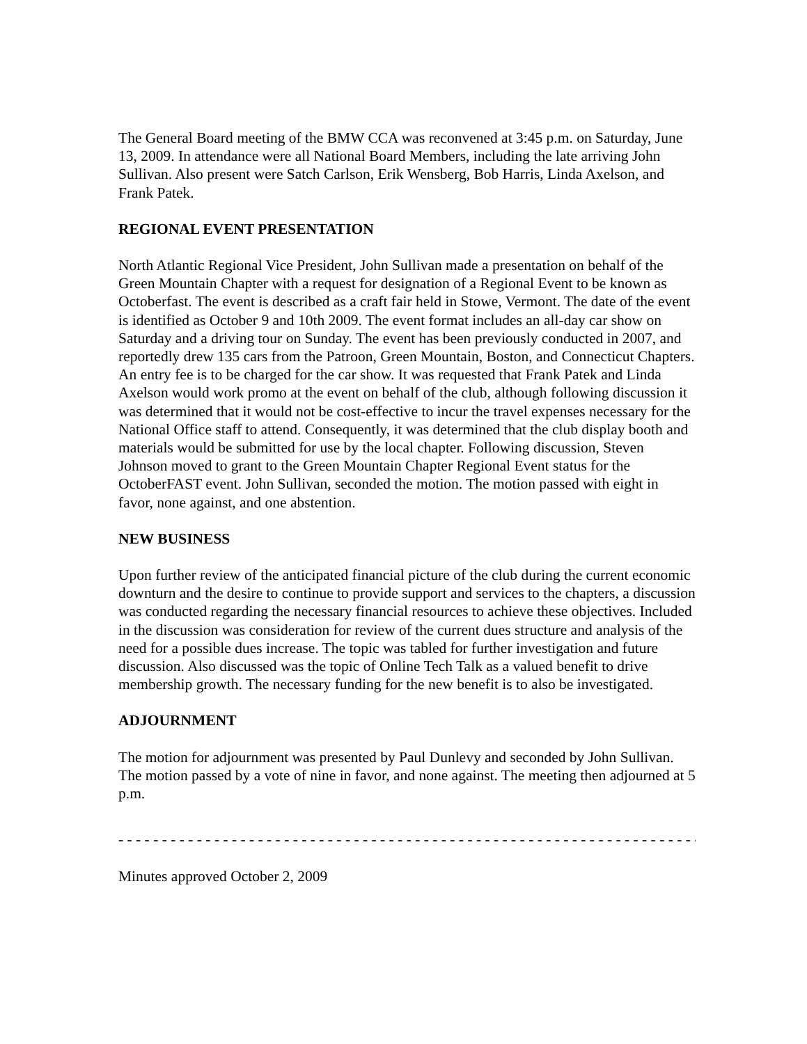The General Board meeting of the BMW CCA was reconvened at 3:45 p.m. on Saturday, June 13, 2009. In attendance were all National Board Members, including the late arriving John Sullivan. Also present were Satch Carlson, Erik Wensberg, Bob Harris, Linda Axelson, and Frank Patek.
REGIONAL EVENT PRESENTATION
North Atlantic Regional Vice President, John Sullivan made a presentation on behalf of the Green Mountain Chapter with a request for designation of a Regional Event to be known as Octoberfast. The event is described as a craft fair held in Stowe, Vermont. The date of the event is identified as October 9 and 10th 2009. The event format includes an all-day car show on Saturday and a driving tour on Sunday. The event has been previously conducted in 2007, and reportedly drew 135 cars from the Patroon, Green Mountain, Boston, and Connecticut Chapters. An entry fee is to be charged for the car show. It was requested that Frank Patek and Linda Axelson would work promo at the event on behalf of the club, although following discussion it was determined that it would not be cost-effective to incur the travel expenses necessary for the National Office staff to attend. Consequently, it was determined that the club display booth and materials would be submitted for use by the local chapter. Following discussion, Steven Johnson moved to grant to the Green Mountain Chapter Regional Event status for the OctoberFAST event. John Sullivan, seconded the motion. The motion passed with eight in favor, none against, and one abstention.
NEW BUSINESS
Upon further review of the anticipated financial picture of the club during the current economic downturn and the desire to continue to provide support and services to the chapters, a discussion was conducted regarding the necessary financial resources to achieve these objectives. Included in the discussion was consideration for review of the current dues structure and analysis of the need for a possible dues increase. The topic was tabled for further investigation and future discussion. Also discussed was the topic of Online Tech Talk as a valued benefit to drive membership growth. The necessary funding for the new benefit is to also be investigated.
ADJOURNMENT
The motion for adjournment was presented by Paul Dunlevy and seconded by John Sullivan. The motion passed by a vote of nine in favor, and none against. The meeting then adjourned at 5 p.m.
- - - - - - - - - - - - - - - - - - - - - - - - - - - - - - - - - - - - - - - - - - - - - - - - - - - - - - - - - - - - - - - - - - - - - -
Minutes approved October 2, 2009